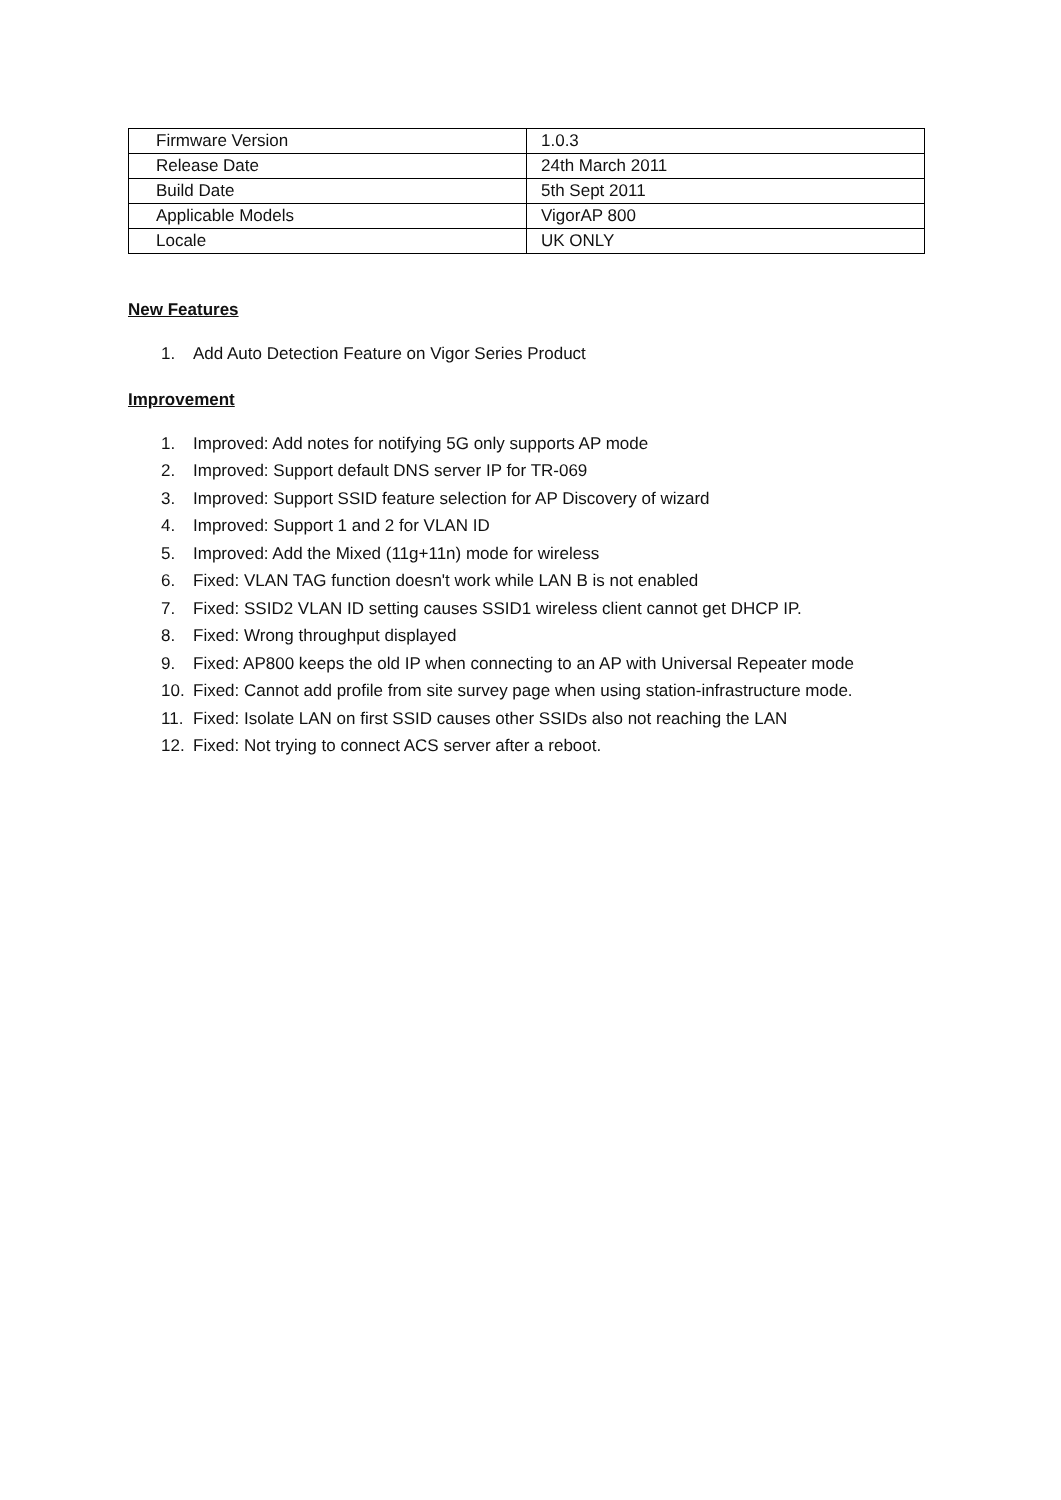| Firmware Version | 1.0.3 |
| Release Date | 24th March 2011 |
| Build Date | 5th Sept 2011 |
| Applicable Models | VigorAP 800 |
| Locale | UK ONLY |
New Features
1. Add Auto Detection Feature on Vigor Series Product
Improvement
1. Improved: Add notes for notifying 5G only supports AP mode
2. Improved: Support default DNS server IP for TR-069
3. Improved: Support SSID feature selection for AP Discovery of wizard
4. Improved: Support 1 and 2 for VLAN ID
5. Improved: Add the Mixed (11g+11n) mode for wireless
6. Fixed: VLAN TAG function doesn't work while LAN B is not enabled
7. Fixed: SSID2 VLAN ID setting causes SSID1 wireless client cannot get DHCP IP.
8. Fixed: Wrong throughput displayed
9. Fixed: AP800 keeps the old IP when connecting to an AP with Universal Repeater mode
10. Fixed: Cannot add profile from site survey page when using station-infrastructure mode.
11. Fixed: Isolate LAN on first SSID causes other SSIDs also not reaching the LAN
12. Fixed: Not trying to connect ACS server after a reboot.